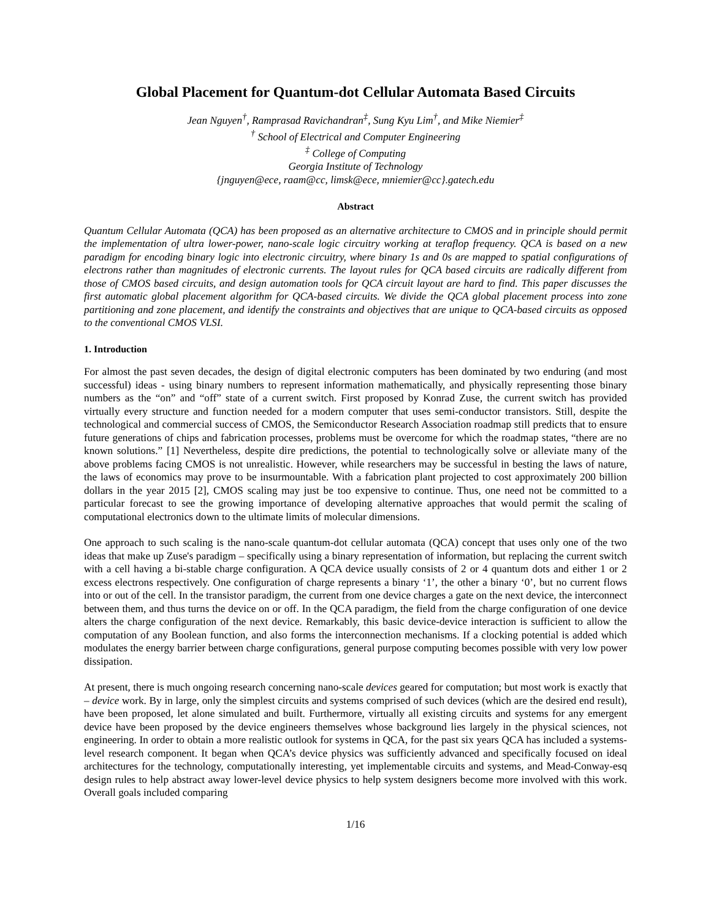Global Placement for Quantum-dot Cellular Automata Based Circuits
Jean Nguyen<sup>†</sup>, Ramprasad Ravichandran<sup>‡</sup>, Sung Kyu Lim<sup>†</sup>, and Mike Niemier<sup>‡</sup>
<sup>†</sup> School of Electrical and Computer Engineering
<sup>‡</sup> College of Computing
Georgia Institute of Technology
{jnguyen@ece, raam@cc, limsk@ece, mniemier@cc}.gatech.edu
Abstract
Quantum Cellular Automata (QCA) has been proposed as an alternative architecture to CMOS and in principle should permit the implementation of ultra lower-power, nano-scale logic circuitry working at teraflop frequency. QCA is based on a new paradigm for encoding binary logic into electronic circuitry, where binary 1s and 0s are mapped to spatial configurations of electrons rather than magnitudes of electronic currents. The layout rules for QCA based circuits are radically different from those of CMOS based circuits, and design automation tools for QCA circuit layout are hard to find. This paper discusses the first automatic global placement algorithm for QCA-based circuits. We divide the QCA global placement process into zone partitioning and zone placement, and identify the constraints and objectives that are unique to QCA-based circuits as opposed to the conventional CMOS VLSI.
1. Introduction
For almost the past seven decades, the design of digital electronic computers has been dominated by two enduring (and most successful) ideas - using binary numbers to represent information mathematically, and physically representing those binary numbers as the “on” and “off” state of a current switch. First proposed by Konrad Zuse, the current switch has provided virtually every structure and function needed for a modern computer that uses semi-conductor transistors. Still, despite the technological and commercial success of CMOS, the Semiconductor Research Association roadmap still predicts that to ensure future generations of chips and fabrication processes, problems must be overcome for which the roadmap states, “there are no known solutions.” [1] Nevertheless, despite dire predictions, the potential to technologically solve or alleviate many of the above problems facing CMOS is not unrealistic. However, while researchers may be successful in besting the laws of nature, the laws of economics may prove to be insurmountable. With a fabrication plant projected to cost approximately 200 billion dollars in the year 2015 [2], CMOS scaling may just be too expensive to continue. Thus, one need not be committed to a particular forecast to see the growing importance of developing alternative approaches that would permit the scaling of computational electronics down to the ultimate limits of molecular dimensions.
One approach to such scaling is the nano-scale quantum-dot cellular automata (QCA) concept that uses only one of the two ideas that make up Zuse's paradigm – specifically using a binary representation of information, but replacing the current switch with a cell having a bi-stable charge configuration. A QCA device usually consists of 2 or 4 quantum dots and either 1 or 2 excess electrons respectively. One configuration of charge represents a binary ‘1’, the other a binary ‘0’, but no current flows into or out of the cell. In the transistor paradigm, the current from one device charges a gate on the next device, the interconnect between them, and thus turns the device on or off. In the QCA paradigm, the field from the charge configuration of one device alters the charge configuration of the next device. Remarkably, this basic device-device interaction is sufficient to allow the computation of any Boolean function, and also forms the interconnection mechanisms. If a clocking potential is added which modulates the energy barrier between charge configurations, general purpose computing becomes possible with very low power dissipation.
At present, there is much ongoing research concerning nano-scale devices geared for computation; but most work is exactly that – device work. By in large, only the simplest circuits and systems comprised of such devices (which are the desired end result), have been proposed, let alone simulated and built. Furthermore, virtually all existing circuits and systems for any emergent device have been proposed by the device engineers themselves whose background lies largely in the physical sciences, not engineering. In order to obtain a more realistic outlook for systems in QCA, for the past six years QCA has included a systems-level research component. It began when QCA’s device physics was sufficiently advanced and specifically focused on ideal architectures for the technology, computationally interesting, yet implementable circuits and systems, and Mead-Conway-esq design rules to help abstract away lower-level device physics to help system designers become more involved with this work. Overall goals included comparing
1/16